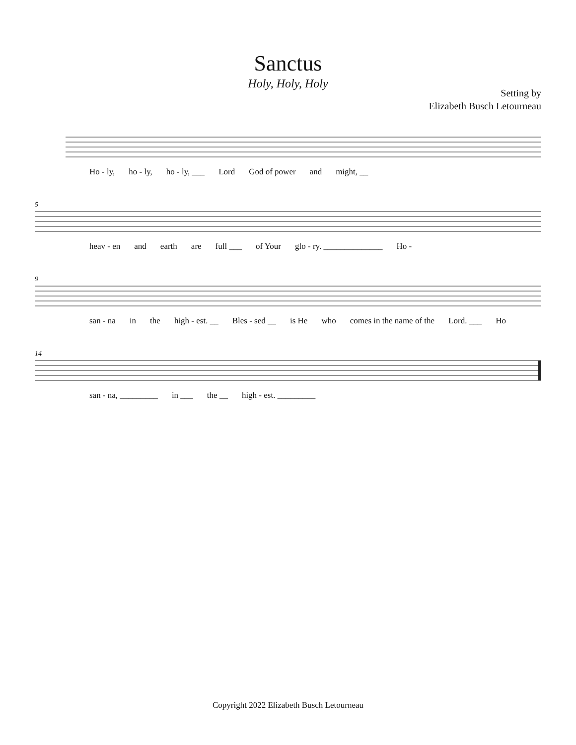Sanctus
Holy, Holy, Holy
Setting by
Elizabeth Busch Letourneau
Ho - ly, ho - ly, ho - ly, ___ Lord God of power and might, __
5
heav - en and earth are full ___ of Your glo - ry. ______________ Ho -
9
san - na in the high - est. __ Bles - sed __ is He who comes in the name of the Lord. ___ Ho
14
san - na, _________ in ___ the __ high - est. _________
Copyright 2022 Elizabeth Busch Letourneau